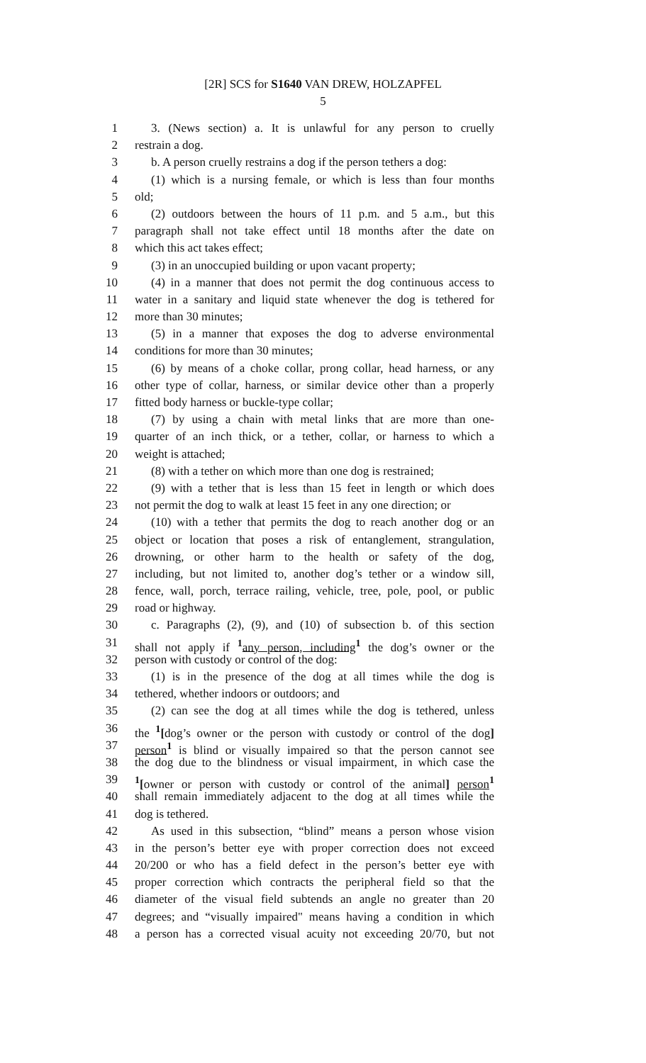[2R] SCS for S1640 VAN DREW, HOLZAPFEL
5
1 3. (News section) a. It is unlawful for any person to cruelly
2 restrain a dog.
3 b. A person cruelly restrains a dog if the person tethers a dog:
4 (1) which is a nursing female, or which is less than four months
5 old;
6 (2) outdoors between the hours of 11 p.m. and 5 a.m., but this
7 paragraph shall not take effect until 18 months after the date on
8 which this act takes effect;
9 (3) in an unoccupied building or upon vacant property;
10 (4) in a manner that does not permit the dog continuous access to
11 water in a sanitary and liquid state whenever the dog is tethered for
12 more than 30 minutes;
13 (5) in a manner that exposes the dog to adverse environmental
14 conditions for more than 30 minutes;
15 (6) by means of a choke collar, prong collar, head harness, or any
16 other type of collar, harness, or similar device other than a properly
17 fitted body harness or buckle-type collar;
18 (7) by using a chain with metal links that are more than one-
19 quarter of an inch thick, or a tether, collar, or harness to which a
20 weight is attached;
21 (8) with a tether on which more than one dog is restrained;
22 (9) with a tether that is less than 15 feet in length or which does
23 not permit the dog to walk at least 15 feet in any one direction; or
24 (10) with a tether that permits the dog to reach another dog or an
25 object or location that poses a risk of entanglement, strangulation,
26 drowning, or other harm to the health or safety of the dog,
27 including, but not limited to, another dog’s tether or a window sill,
28 fence, wall, porch, terrace railing, vehicle, tree, pole, pool, or public
29 road or highway.
30 c. Paragraphs (2), (9), and (10) of subsection b. of this section
31 shall not apply if <sup>1</sup>any person, including<sup>1</sup> the dog’s owner or the
32 person with custody or control of the dog:
33 (1) is in the presence of the dog at all times while the dog is
34 tethered, whether indoors or outdoors; and
35 (2) can see the dog at all times while the dog is tethered, unless
36 the <sup>1</sup>[dog’s owner or the person with custody or control of the dog]
37 person<sup>1</sup> is blind or visually impaired so that the person cannot see
38 the dog due to the blindness or visual impairment, in which case the
39<sup>1</sup>[owner or person with custody or control of the animal] person<sup>1</sup>
40 shall remain immediately adjacent to the dog at all times while the
41 dog is tethered.
42 As used in this subsection, “blind” means a person whose vision
43 in the person’s better eye with proper correction does not exceed
44 20/200 or who has a field defect in the person’s better eye with
45 proper correction which contracts the peripheral field so that the
46 diameter of the visual field subtends an angle no greater than 20
47 degrees; and “visually impaired" means having a condition in which
48 a person has a corrected visual acuity not exceeding 20/70, but not